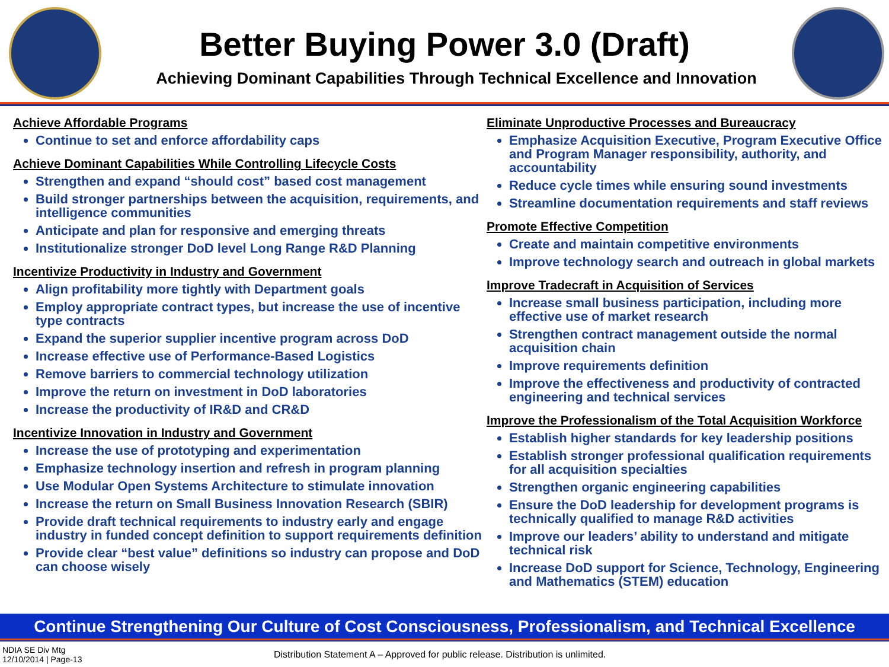Better Buying Power 3.0 (Draft)
Achieving Dominant Capabilities Through Technical Excellence and Innovation
Achieve Affordable Programs
Continue to set and enforce affordability caps
Achieve Dominant Capabilities While Controlling Lifecycle Costs
Strengthen and expand “should cost” based cost management
Build stronger partnerships between the acquisition, requirements, and intelligence communities
Anticipate and plan for responsive and emerging threats
Institutionalize stronger DoD level Long Range R&D Planning
Incentivize Productivity in Industry and Government
Align profitability more tightly with Department goals
Employ appropriate contract types, but increase the use of incentive type contracts
Expand the superior supplier incentive program across DoD
Increase effective use of Performance-Based Logistics
Remove barriers to commercial technology utilization
Improve the return on investment in DoD laboratories
Increase the productivity of IR&D and CR&D
Incentivize Innovation in Industry and Government
Increase the use of prototyping and experimentation
Emphasize technology insertion and refresh in program planning
Use Modular Open Systems Architecture to stimulate innovation
Increase the return on Small Business Innovation Research (SBIR)
Provide draft technical requirements to industry early and engage industry in funded concept definition to support requirements definition
Provide clear “best value” definitions so industry can propose and DoD can choose wisely
Eliminate Unproductive Processes and Bureaucracy
Emphasize Acquisition Executive, Program Executive Office and Program Manager responsibility, authority, and accountability
Reduce cycle times while ensuring sound investments
Streamline documentation requirements and staff reviews
Promote Effective Competition
Create and maintain competitive environments
Improve technology search and outreach in global markets
Improve Tradecraft in Acquisition of Services
Increase small business participation, including more effective use of market research
Strengthen contract management outside the normal acquisition chain
Improve requirements definition
Improve the effectiveness and productivity of contracted engineering and technical services
Improve the Professionalism of the Total Acquisition Workforce
Establish higher standards for key leadership positions
Establish stronger professional qualification requirements for all acquisition specialties
Strengthen organic engineering capabilities
Ensure the DoD leadership for development programs is technically qualified to manage R&D activities
Improve our leaders’ ability to understand and mitigate technical risk
Increase DoD support for Science, Technology, Engineering and Mathematics (STEM) education
Continue Strengthening Our Culture of Cost Consciousness, Professionalism, and Technical Excellence
NDIA SE Div Mtg
12/10/2014 | Page-13
Distribution Statement A – Approved for public release. Distribution is unlimited.